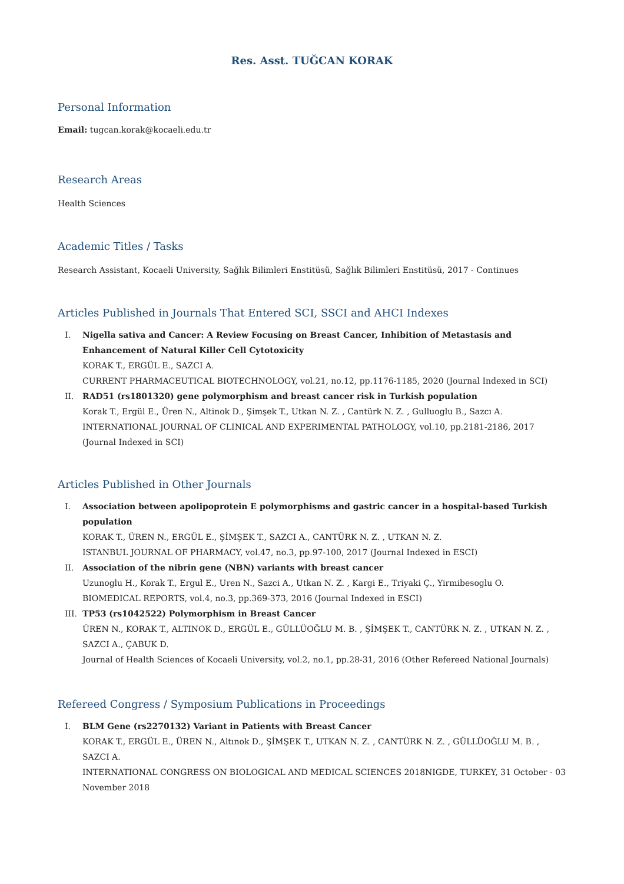Res. Asst. TUĞCAN KORAK
Personal Information
Email: tugcan.korak@kocaeli.edu.tr
Research Areas
Health Sciences
Academic Titles / Tasks
Research Assistant, Kocaeli University, Sağlık Bilimleri Enstitüsü, Sağlık Bilimleri Enstitüsü, 2017 - Continues
Articles Published in Journals That Entered SCI, SSCI and AHCI Indexes
I. Nigella sativa and Cancer: A Review Focusing on Breast Cancer, Inhibition of Metastasis and Enhancement of Natural Killer Cell Cytotoxicity
KORAK T., ERGÜL E., SAZCI A.
CURRENT PHARMACEUTICAL BIOTECHNOLOGY, vol.21, no.12, pp.1176-1185, 2020 (Journal Indexed in SCI)
II. RAD51 (rs1801320) gene polymorphism and breast cancer risk in Turkish population
Korak T., Ergül E., Üren N., Altinok D., Şimşek T., Utkan N. Z. , Cantürk N. Z. , Gulluoglu B., Sazcı A.
INTERNATIONAL JOURNAL OF CLINICAL AND EXPERIMENTAL PATHOLOGY, vol.10, pp.2181-2186, 2017 (Journal Indexed in SCI)
Articles Published in Other Journals
I. Association between apolipoprotein E polymorphisms and gastric cancer in a hospital-based Turkish population
KORAK T., ÜREN N., ERGÜL E., ŞİMŞEK T., SAZCI A., CANTÜRK N. Z. , UTKAN N. Z.
ISTANBUL JOURNAL OF PHARMACY, vol.47, no.3, pp.97-100, 2017 (Journal Indexed in ESCI)
II. Association of the nibrin gene (NBN) variants with breast cancer
Uzunoglu H., Korak T., Ergul E., Uren N., Sazci A., Utkan N. Z. , Kargi E., Triyaki Ç., Yirmibesoglu O.
BIOMEDICAL REPORTS, vol.4, no.3, pp.369-373, 2016 (Journal Indexed in ESCI)
III. TP53 (rs1042522) Polymorphism in Breast Cancer
ÜREN N., KORAK T., ALTINOK D., ERGÜL E., GÜLLÜOĞLU M. B. , ŞİMŞEK T., CANTÜRK N. Z. , UTKAN N. Z. , SAZCI A., ÇABUK D.
Journal of Health Sciences of Kocaeli University, vol.2, no.1, pp.28-31, 2016 (Other Refereed National Journals)
Refereed Congress / Symposium Publications in Proceedings
I. BLM Gene (rs2270132) Variant in Patients with Breast Cancer
KORAK T., ERGÜL E., ÜREN N., Altınok D., ŞİMŞEK T., UTKAN N. Z. , CANTÜRK N. Z. , GÜLLÜOĞLU M. B. , SAZCI A.
INTERNATIONAL CONGRESS ON BIOLOGICAL AND MEDICAL SCIENCES 2018NIGDE, TURKEY, 31 October - 03 November 2018